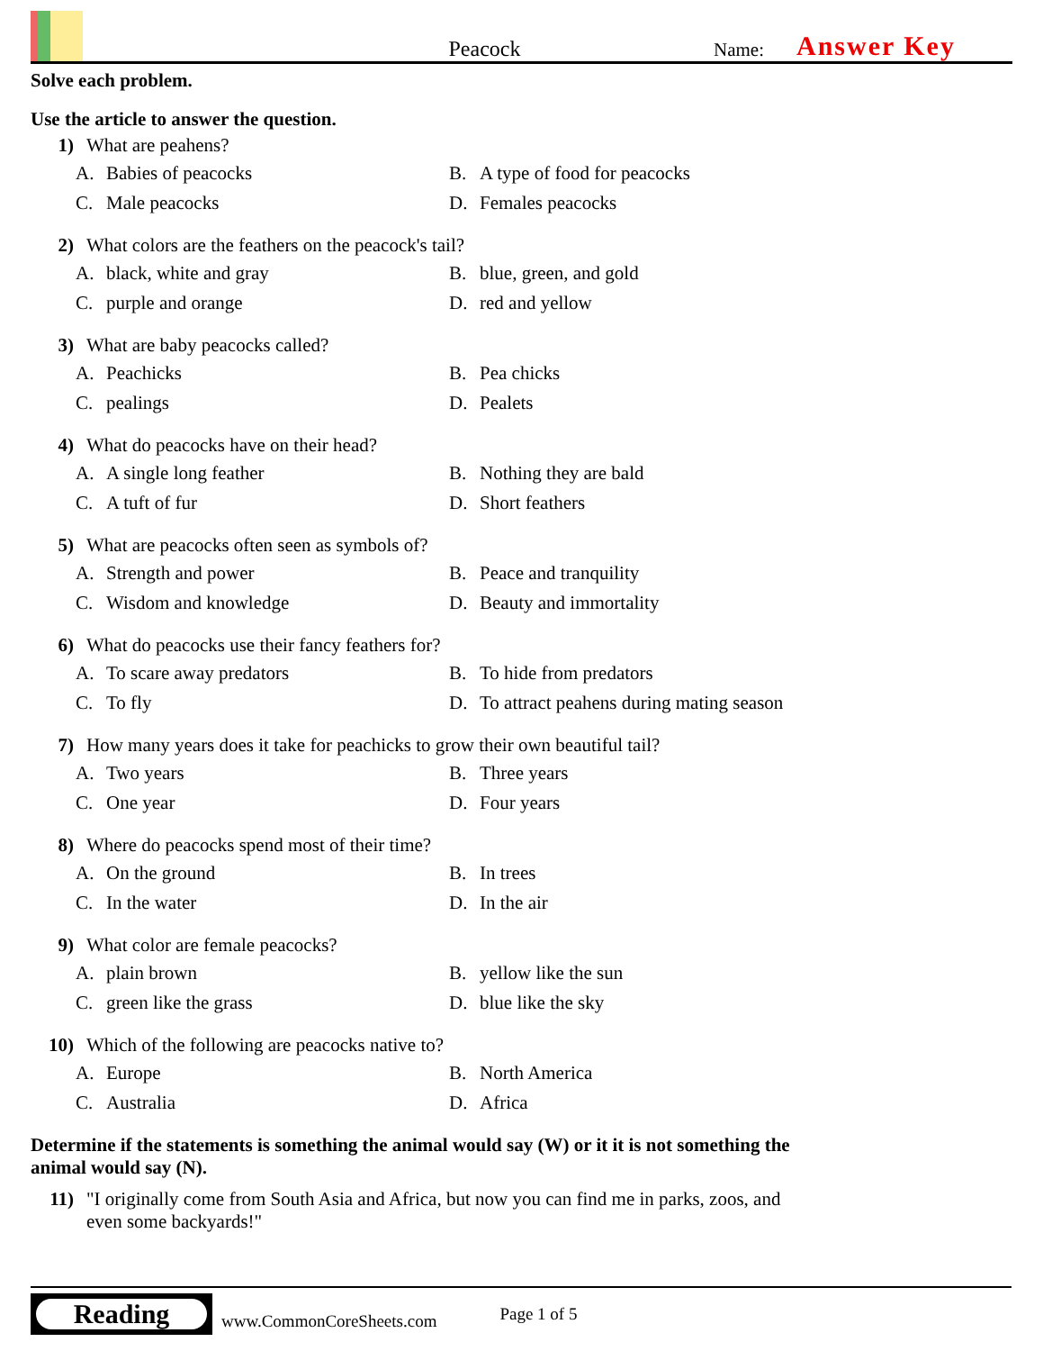Peacock
Name:
Answer Key
Solve each problem.
Use the article to answer the question.
1) What are peahens?
A. Babies of peacocks
B. A type of food for peacocks
C. Male peacocks
D. Females peacocks
2) What colors are the feathers on the peacock's tail?
A. black, white and gray
B. blue, green, and gold
C. purple and orange
D. red and yellow
3) What are baby peacocks called?
A. Peachicks
B. Pea chicks
C. pealings
D. Pealets
4) What do peacocks have on their head?
A. A single long feather
B. Nothing they are bald
C. A tuft of fur
D. Short feathers
5) What are peacocks often seen as symbols of?
A. Strength and power
B. Peace and tranquility
C. Wisdom and knowledge
D. Beauty and immortality
6) What do peacocks use their fancy feathers for?
A. To scare away predators
B. To hide from predators
C. To fly
D. To attract peahens during mating season
7) How many years does it take for peachicks to grow their own beautiful tail?
A. Two years
B. Three years
C. One year
D. Four years
8) Where do peacocks spend most of their time?
A. On the ground
B. In trees
C. In the water
D. In the air
9) What color are female peacocks?
A. plain brown
B. yellow like the sun
C. green like the grass
D. blue like the sky
10) Which of the following are peacocks native to?
A. Europe
B. North America
C. Australia
D. Africa
Determine if the statements is something the animal would say (W) or it it is not something the animal would say (N).
11) "I originally come from South Asia and Africa, but now you can find me in parks, zoos, and even some backyards!"
Reading
www.CommonCoreSheets.com Page 1 of 5